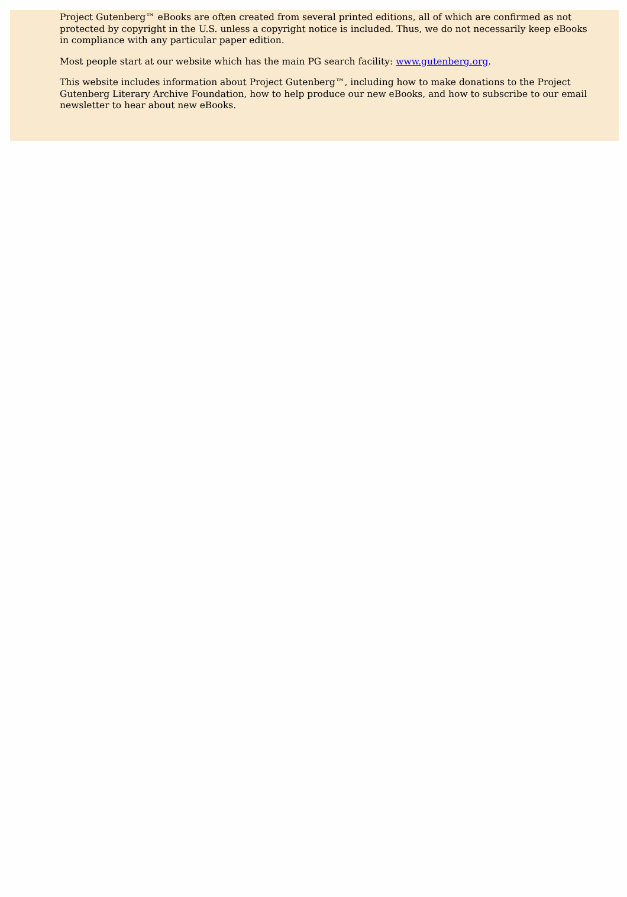Project Gutenberg™ eBooks are often created from several printed editions, all of which are confirmed as not protected by copyright in the U.S. unless a copyright notice is included. Thus, we do not necessarily keep eBooks in compliance with any particular paper edition.
Most people start at our website which has the main PG search facility: www.gutenberg.org.
This website includes information about Project Gutenberg™, including how to make donations to the Project Gutenberg Literary Archive Foundation, how to help produce our new eBooks, and how to subscribe to our email newsletter to hear about new eBooks.